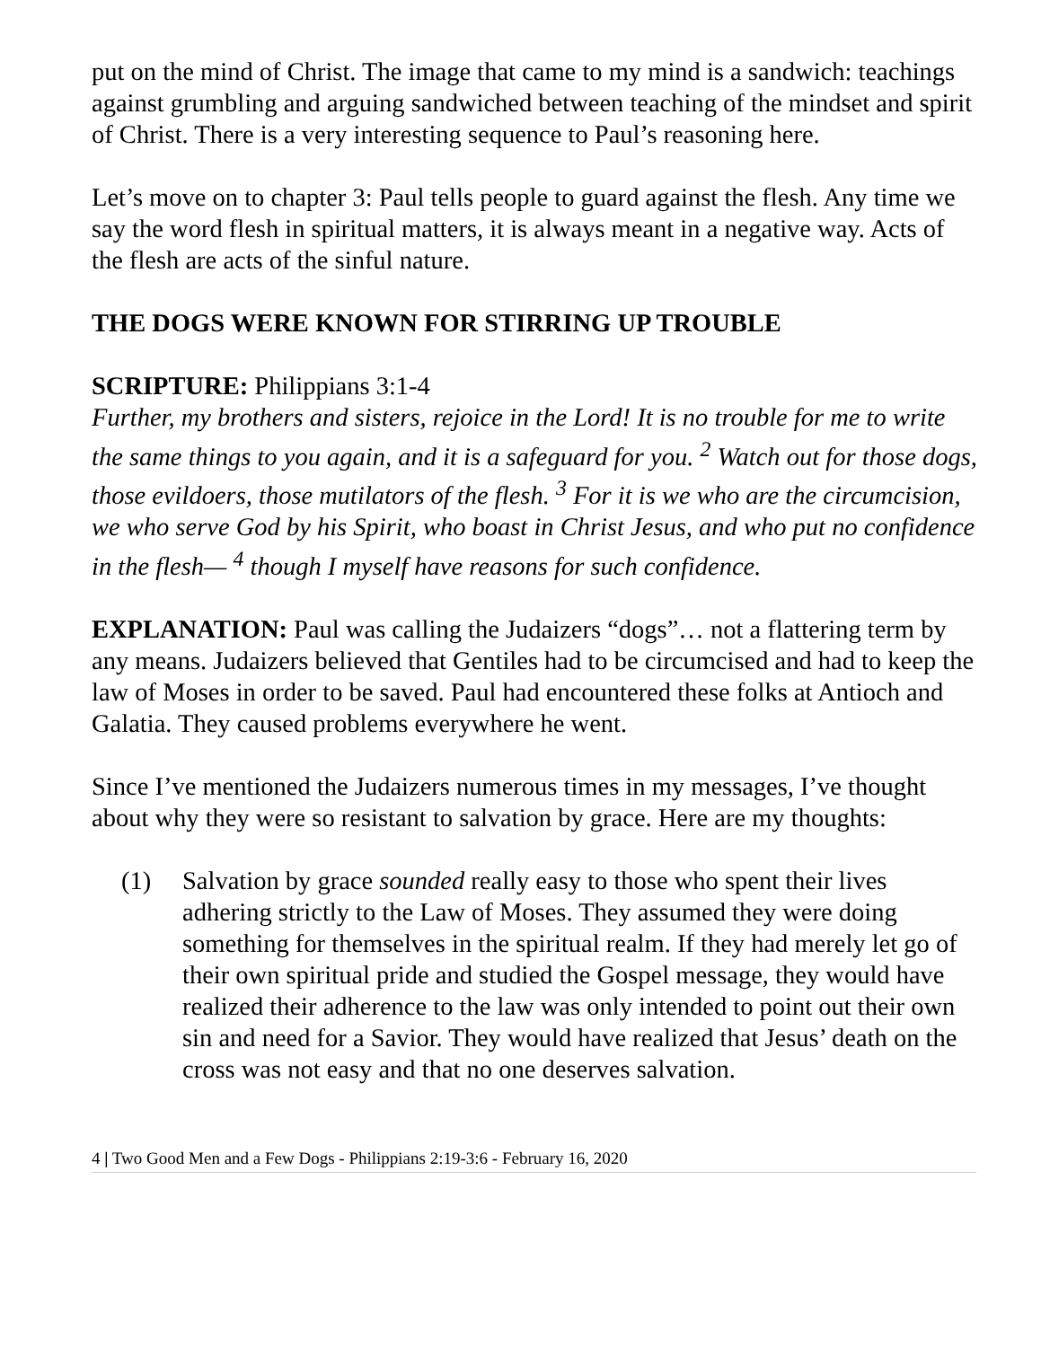put on the mind of Christ. The image that came to my mind is a sandwich: teachings against grumbling and arguing sandwiched between teaching of the mindset and spirit of Christ. There is a very interesting sequence to Paul’s reasoning here.
Let’s move on to chapter 3: Paul tells people to guard against the flesh. Any time we say the word flesh in spiritual matters, it is always meant in a negative way. Acts of the flesh are acts of the sinful nature.
THE DOGS WERE KNOWN FOR STIRRING UP TROUBLE
SCRIPTURE: Philippians 3:1-4
Further, my brothers and sisters, rejoice in the Lord! It is no trouble for me to write the same things to you again, and it is a safeguard for you. <sup>2</sup> Watch out for those dogs, those evildoers, those mutilators of the flesh. <sup>3</sup> For it is we who are the circumcision, we who serve God by his Spirit, who boast in Christ Jesus, and who put no confidence in the flesh— <sup>4</sup> though I myself have reasons for such confidence.
EXPLANATION: Paul was calling the Judaizers “dogs”… not a flattering term by any means. Judaizers believed that Gentiles had to be circumcised and had to keep the law of Moses in order to be saved. Paul had encountered these folks at Antioch and Galatia. They caused problems everywhere he went.
Since I’ve mentioned the Judaizers numerous times in my messages, I’ve thought about why they were so resistant to salvation by grace. Here are my thoughts:
(1) Salvation by grace sounded really easy to those who spent their lives adhering strictly to the Law of Moses. They assumed they were doing something for themselves in the spiritual realm. If they had merely let go of their own spiritual pride and studied the Gospel message, they would have realized their adherence to the law was only intended to point out their own sin and need for a Savior. They would have realized that Jesus’ death on the cross was not easy and that no one deserves salvation.
4 | Two Good Men and a Few Dogs - Philippians 2:19-3:6 - February 16, 2020